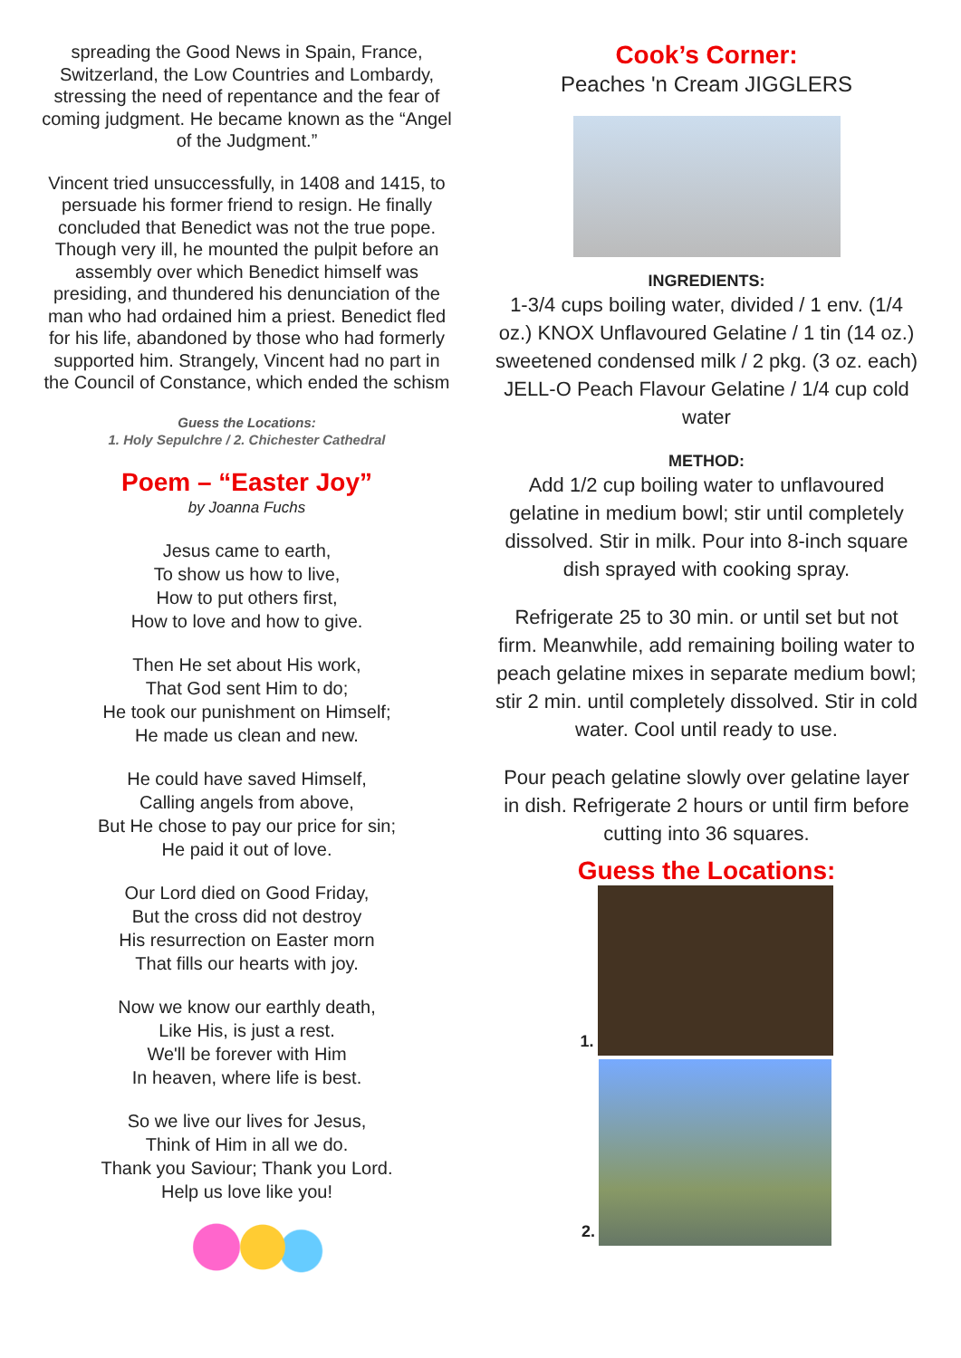spreading the Good News in Spain, France, Switzerland, the Low Countries and Lombardy, stressing the need of repentance and the fear of coming judgment. He became known as the “Angel of the Judgment.”
Vincent tried unsuccessfully, in 1408 and 1415, to persuade his former friend to resign. He finally concluded that Benedict was not the true pope. Though very ill, he mounted the pulpit before an assembly over which Benedict himself was presiding, and thundered his denunciation of the man who had ordained him a priest. Benedict fled for his life, abandoned by those who had formerly supported him. Strangely, Vincent had no part in the Council of Constance, which ended the schism
Guess the Locations:
1. Holy Sepulchre / 2. Chichester Cathedral
Poem – “Easter Joy”
by Joanna Fuchs
Jesus came to earth,
To show us how to live,
How to put others first,
How to love and how to give.
Then He set about His work,
That God sent Him to do;
He took our punishment on Himself;
He made us clean and new.
He could have saved Himself,
Calling angels from above,
But He chose to pay our price for sin;
He paid it out of love.
Our Lord died on Good Friday,
But the cross did not destroy
His resurrection on Easter morn
That fills our hearts with joy.
Now we know our earthly death,
Like His, is just a rest.
We'll be forever with Him
In heaven, where life is best.
So we live our lives for Jesus,
Think of Him in all we do.
Thank you Saviour; Thank you Lord.
Help us love like you!
Cook’s Corner:
Peaches 'n Cream JIGGLERS
INGREDIENTS:
1-3/4 cups boiling water, divided / 1 env. (1/4 oz.) KNOX Unflavoured Gelatine / 1 tin (14 oz.) sweetened condensed milk / 2 pkg. (3 oz. each) JELL-O Peach Flavour Gelatine / 1/4 cup cold water
METHOD:
Add 1/2 cup boiling water to unflavoured gelatine in medium bowl; stir until completely dissolved. Stir in milk. Pour into 8-inch square dish sprayed with cooking spray.
Refrigerate 25 to 30 min. or until set but not firm. Meanwhile, add remaining boiling water to peach gelatine mixes in separate medium bowl; stir 2 min. until completely dissolved. Stir in cold water. Cool until ready to use.
Pour peach gelatine slowly over gelatine layer in dish. Refrigerate 2 hours or until firm before cutting into 36 squares.
Guess the Locations:
1.
2.